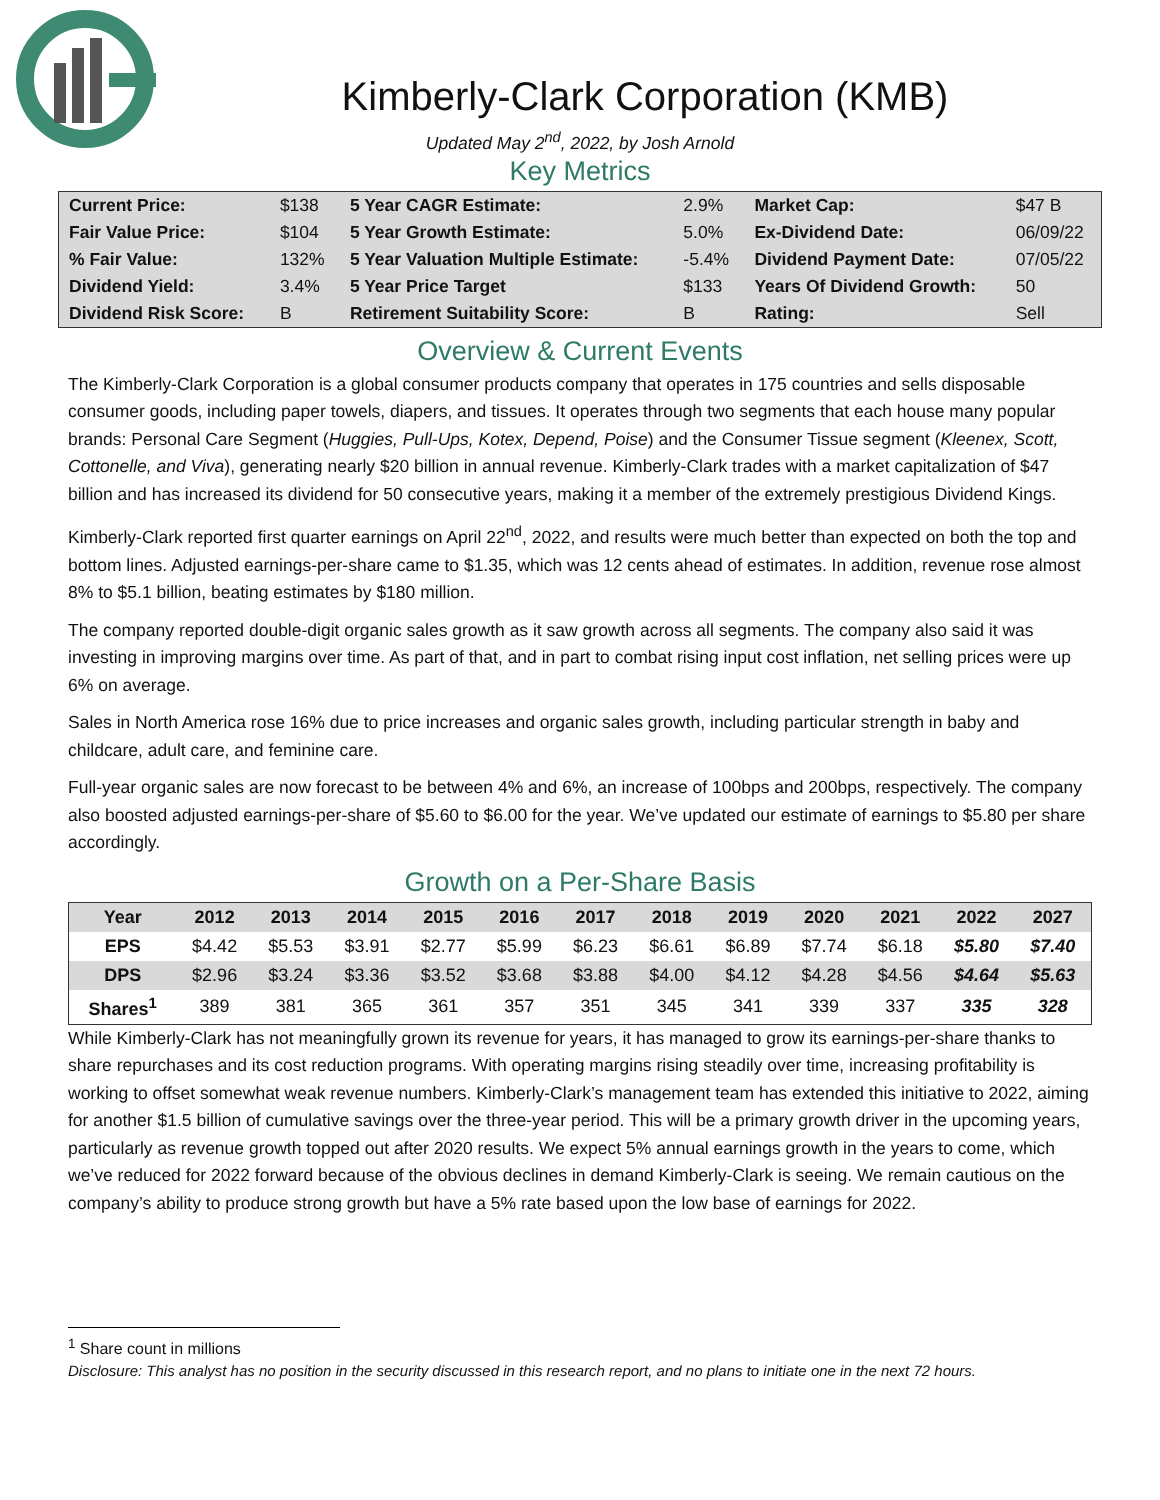Kimberly-Clark Corporation (KMB)
Updated May 2<sup>nd</sup>, 2022, by Josh Arnold
Key Metrics
| Current Price: | $138 | 5 Year CAGR Estimate: | 2.9% | Market Cap: | $47 B |
| Fair Value Price: | $104 | 5 Year Growth Estimate: | 5.0% | Ex-Dividend Date: | 06/09/22 |
| % Fair Value: | 132% | 5 Year Valuation Multiple Estimate: | -5.4% | Dividend Payment Date: | 07/05/22 |
| Dividend Yield: | 3.4% | 5 Year Price Target | $133 | Years Of Dividend Growth: | 50 |
| Dividend Risk Score: | B | Retirement Suitability Score: | B | Rating: | Sell |
Overview & Current Events
The Kimberly-Clark Corporation is a global consumer products company that operates in 175 countries and sells disposable consumer goods, including paper towels, diapers, and tissues. It operates through two segments that each house many popular brands: Personal Care Segment (Huggies, Pull-Ups, Kotex, Depend, Poise) and the Consumer Tissue segment (Kleenex, Scott, Cottonelle, and Viva), generating nearly $20 billion in annual revenue. Kimberly-Clark trades with a market capitalization of $47 billion and has increased its dividend for 50 consecutive years, making it a member of the extremely prestigious Dividend Kings.
Kimberly-Clark reported first quarter earnings on April 22<sup>nd</sup>, 2022, and results were much better than expected on both the top and bottom lines. Adjusted earnings-per-share came to $1.35, which was 12 cents ahead of estimates. In addition, revenue rose almost 8% to $5.1 billion, beating estimates by $180 million.
The company reported double-digit organic sales growth as it saw growth across all segments. The company also said it was investing in improving margins over time. As part of that, and in part to combat rising input cost inflation, net selling prices were up 6% on average.
Sales in North America rose 16% due to price increases and organic sales growth, including particular strength in baby and childcare, adult care, and feminine care.
Full-year organic sales are now forecast to be between 4% and 6%, an increase of 100bps and 200bps, respectively. The company also boosted adjusted earnings-per-share of $5.60 to $6.00 for the year. We’ve updated our estimate of earnings to $5.80 per share accordingly.
Growth on a Per-Share Basis
| Year | 2012 | 2013 | 2014 | 2015 | 2016 | 2017 | 2018 | 2019 | 2020 | 2021 | 2022 | 2027 |
| --- | --- | --- | --- | --- | --- | --- | --- | --- | --- | --- | --- | --- |
| EPS | $4.42 | $5.53 | $3.91 | $2.77 | $5.99 | $6.23 | $6.61 | $6.89 | $7.74 | $6.18 | $5.80 | $7.40 |
| DPS | $2.96 | $3.24 | $3.36 | $3.52 | $3.68 | $3.88 | $4.00 | $4.12 | $4.28 | $4.56 | $4.64 | $5.63 |
| Shares<sup>1</sup> | 389 | 381 | 365 | 361 | 357 | 351 | 345 | 341 | 339 | 337 | 335 | 328 |
While Kimberly-Clark has not meaningfully grown its revenue for years, it has managed to grow its earnings-per-share thanks to share repurchases and its cost reduction programs. With operating margins rising steadily over time, increasing profitability is working to offset somewhat weak revenue numbers. Kimberly-Clark’s management team has extended this initiative to 2022, aiming for another $1.5 billion of cumulative savings over the three-year period. This will be a primary growth driver in the upcoming years, particularly as revenue growth topped out after 2020 results. We expect 5% annual earnings growth in the years to come, which we’ve reduced for 2022 forward because of the obvious declines in demand Kimberly-Clark is seeing. We remain cautious on the company’s ability to produce strong growth but have a 5% rate based upon the low base of earnings for 2022.
<sup>1</sup> Share count in millions
Disclosure: This analyst has no position in the security discussed in this research report, and no plans to initiate one in the next 72 hours.